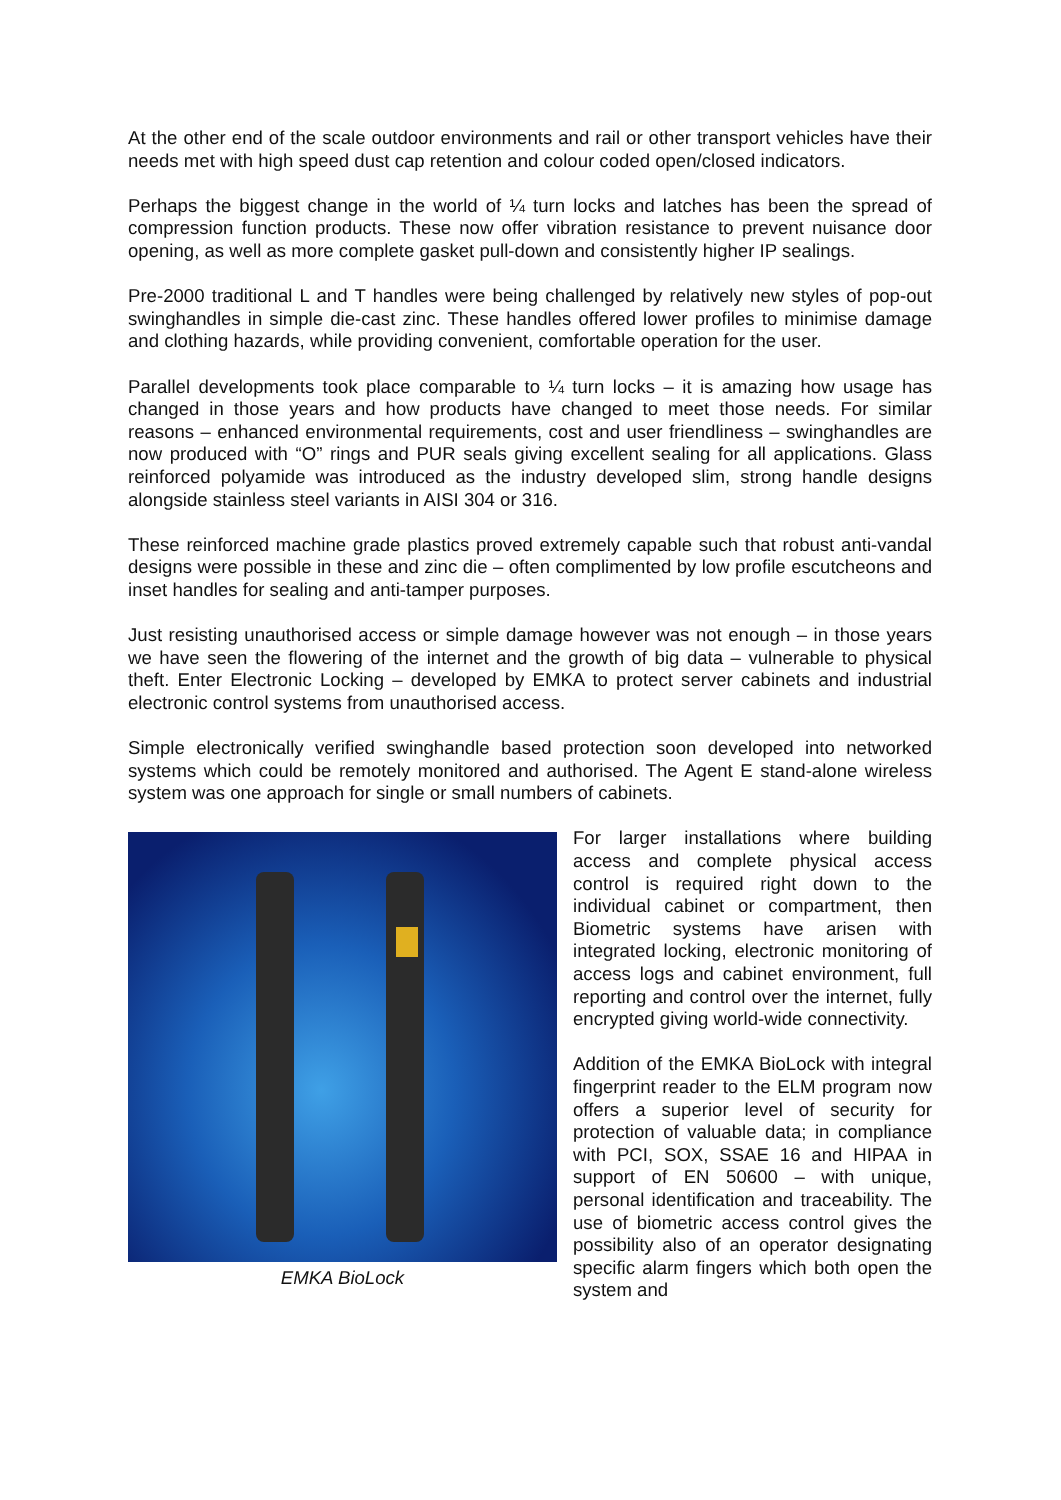At the other end of the scale outdoor environments and rail or other transport vehicles have their needs met with high speed dust cap retention and colour coded open/closed indicators.
Perhaps the biggest change in the world of ¼ turn locks and latches has been the spread of compression function products. These now offer vibration resistance to prevent nuisance door opening, as well as more complete gasket pull-down and consistently higher IP sealings.
Pre-2000 traditional L and T handles were being challenged by relatively new styles of pop-out swinghandles in simple die-cast zinc. These handles offered lower profiles to minimise damage and clothing hazards, while providing convenient, comfortable operation for the user.
Parallel developments took place comparable to ¼ turn locks – it is amazing how usage has changed in those years and how products have changed to meet those needs. For similar reasons – enhanced environmental requirements, cost and user friendliness – swinghandles are now produced with “O” rings and PUR seals giving excellent sealing for all applications. Glass reinforced polyamide was introduced as the industry developed slim, strong handle designs alongside stainless steel variants in AISI 304 or 316.
These reinforced machine grade plastics proved extremely capable such that robust anti-vandal designs were possible in these and zinc die – often complimented by low profile escutcheons and inset handles for sealing and anti-tamper purposes.
Just resisting unauthorised access or simple damage however was not enough – in those years we have seen the flowering of the internet and the growth of big data – vulnerable to physical theft. Enter Electronic Locking – developed by EMKA to protect server cabinets and industrial electronic control systems from unauthorised access.
Simple electronically verified swinghandle based protection soon developed into networked systems which could be remotely monitored and authorised. The Agent E stand-alone wireless system was one approach for single or small numbers of cabinets.
EMKA BioLock
For larger installations where building access and complete physical access control is required right down to the individual cabinet or compartment, then Biometric systems have arisen with integrated locking, electronic monitoring of access logs and cabinet environment, full reporting and control over the internet, fully encrypted giving world-wide connectivity.
Addition of the EMKA BioLock with integral fingerprint reader to the ELM program now offers a superior level of security for protection of valuable data; in compliance with PCI, SOX, SSAE 16 and HIPAA in support of EN 50600 – with unique, personal identification and traceability. The use of biometric access control gives the possibility also of an operator designating specific alarm fingers which both open the system and